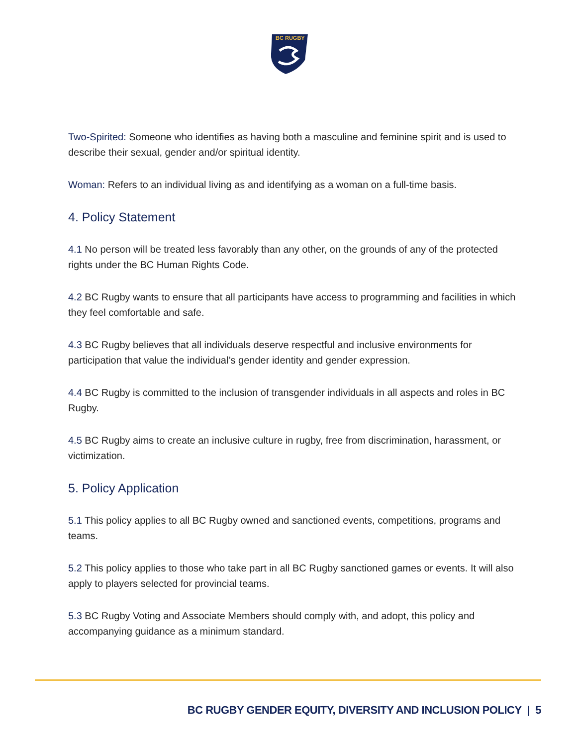BC RUGBY
Two-Spirited: Someone who identifies as having both a masculine and feminine spirit and is used to describe their sexual, gender and/or spiritual identity.
Woman: Refers to an individual living as and identifying as a woman on a full-time basis.
4. Policy Statement
4.1 No person will be treated less favorably than any other, on the grounds of any of the protected rights under the BC Human Rights Code.
4.2 BC Rugby wants to ensure that all participants have access to programming and facilities in which they feel comfortable and safe.
4.3 BC Rugby believes that all individuals deserve respectful and inclusive environments for participation that value the individual’s gender identity and gender expression.
4.4 BC Rugby is committed to the inclusion of transgender individuals in all aspects and roles in BC Rugby.
4.5 BC Rugby aims to create an inclusive culture in rugby, free from discrimination, harassment, or victimization.
5. Policy Application
5.1 This policy applies to all BC Rugby owned and sanctioned events, competitions, programs and teams.
5.2 This policy applies to those who take part in all BC Rugby sanctioned games or events. It will also apply to players selected for provincial teams.
5.3 BC Rugby Voting and Associate Members should comply with, and adopt, this policy and accompanying guidance as a minimum standard.
BC RUGBY GENDER EQUITY, DIVERSITY AND INCLUSION POLICY | 5